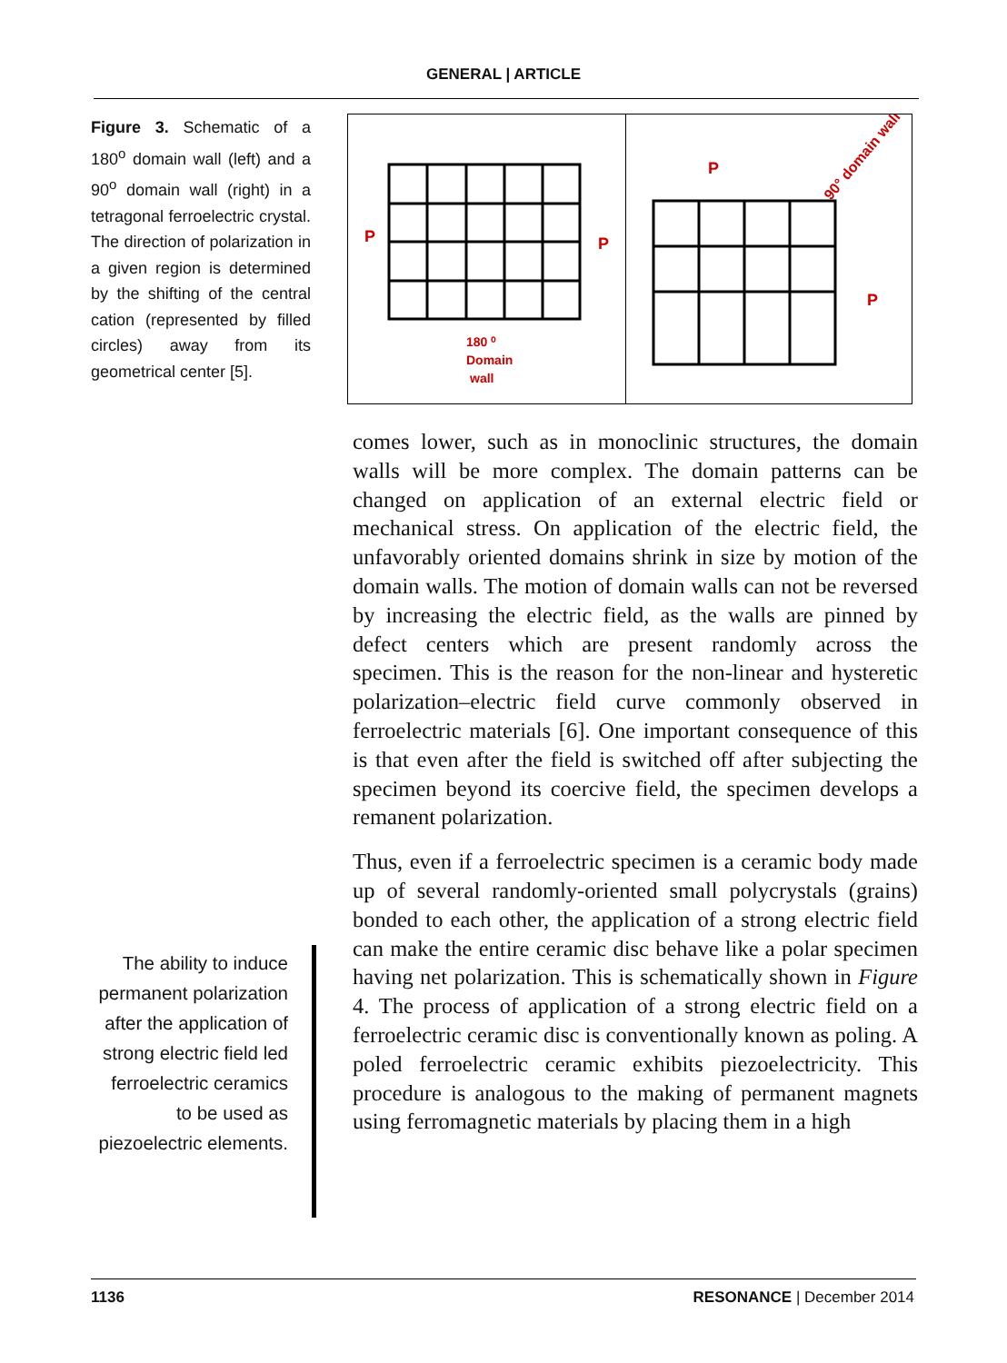GENERAL | ARTICLE
Figure 3. Schematic of a 180<sup>o</sup> domain wall (left) and a 90<sup>o</sup> domain wall (right) in a tetragonal ferroelectric crystal. The direction of polarization in a given region is determined by the shifting of the central cation (represented by filled circles) away from its geometrical center [5].
180 ⁰
Domain
wall
P
P
P
P
90° domain wall
comes lower, such as in monoclinic structures, the domain walls will be more complex. The domain patterns can be changed on application of an external electric field or mechanical stress. On application of the electric field, the unfavorably oriented domains shrink in size by motion of the domain walls. The motion of domain walls can not be reversed by increasing the electric field, as the walls are pinned by defect centers which are present randomly across the specimen. This is the reason for the non-linear and hysteretic polarization–electric field curve commonly observed in ferroelectric materials [6]. One important consequence of this is that even after the field is switched off after subjecting the specimen beyond its coercive field, the specimen develops a remanent polarization.
Thus, even if a ferroelectric specimen is a ceramic body made up of several randomly-oriented small polycrystals (grains) bonded to each other, the application of a strong electric field can make the entire ceramic disc behave like a polar specimen having net polarization. This is schematically shown in Figure 4. The process of application of a strong electric field on a ferroelectric ceramic disc is conventionally known as poling. A poled ferroelectric ceramic exhibits piezoelectricity. This procedure is analogous to the making of permanent magnets using ferromagnetic materials by placing them in a high
The ability to induce permanent polarization after the application of strong electric field led ferroelectric ceramics to be used as piezoelectric elements.
1136 RESONANCE | December 2014